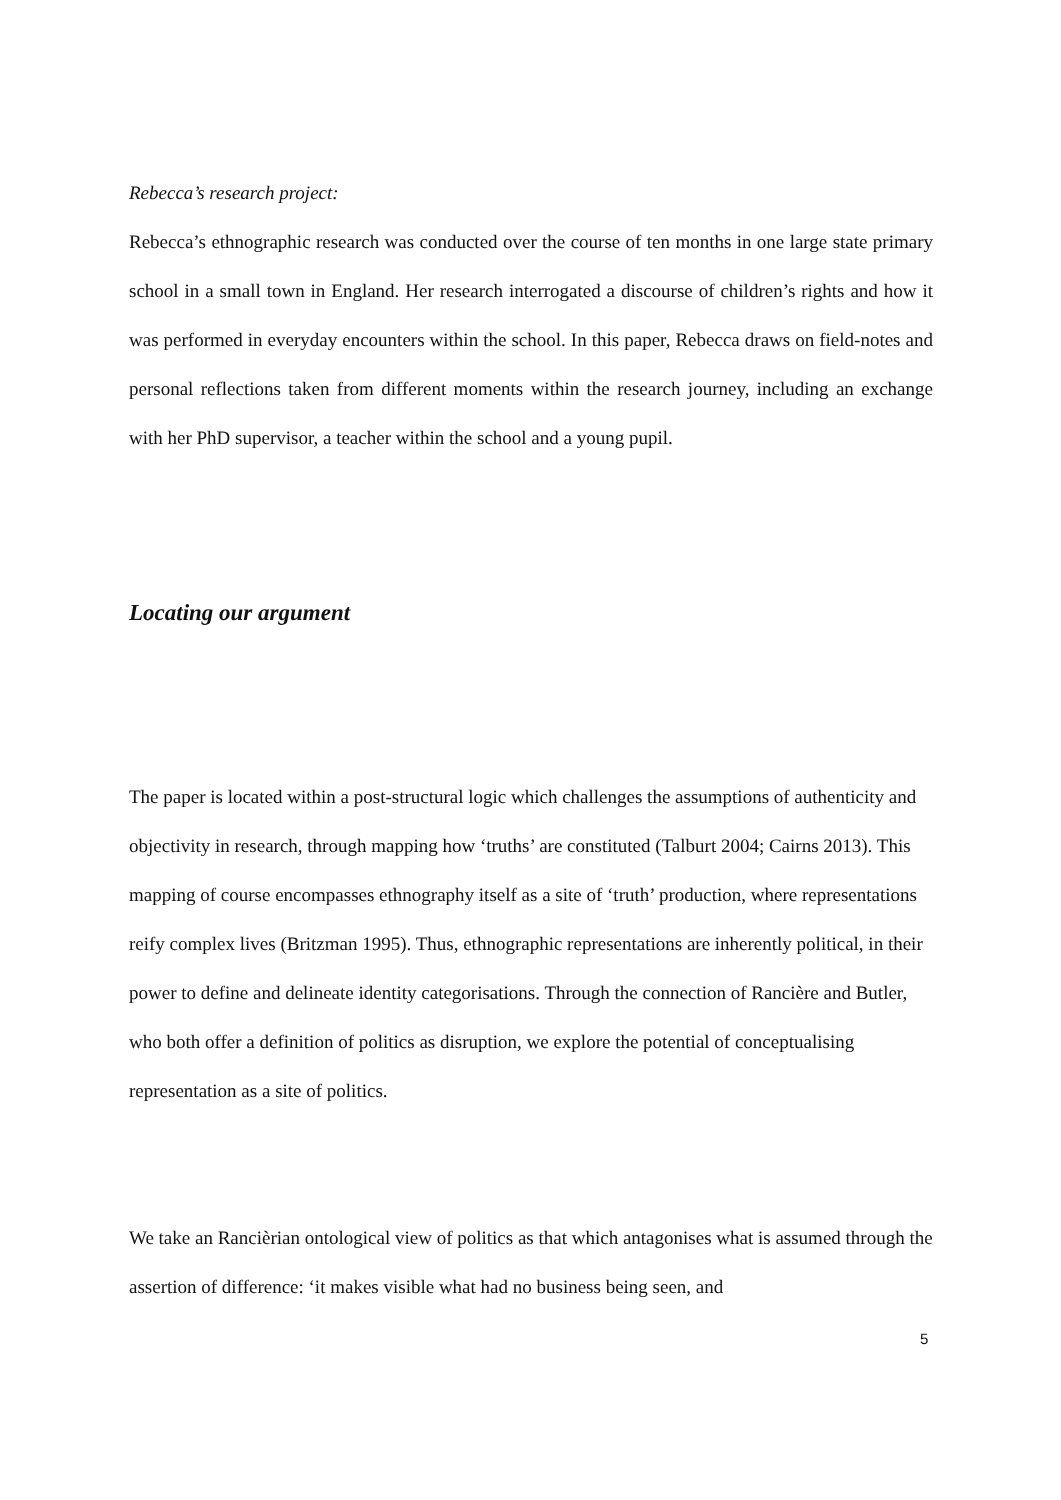Rebecca’s research project:
Rebecca’s ethnographic research was conducted over the course of ten months in one large state primary school in a small town in England. Her research interrogated a discourse of children’s rights and how it was performed in everyday encounters within the school. In this paper, Rebecca draws on field-notes and personal reflections taken from different moments within the research journey, including an exchange with her PhD supervisor, a teacher within the school and a young pupil.
Locating our argument
The paper is located within a post-structural logic which challenges the assumptions of authenticity and objectivity in research, through mapping how ‘truths’ are constituted (Talburt 2004; Cairns 2013). This mapping of course encompasses ethnography itself as a site of ‘truth’ production, where representations reify complex lives (Britzman 1995). Thus, ethnographic representations are inherently political, in their power to define and delineate identity categorisations. Through the connection of Rancière and Butler, who both offer a definition of politics as disruption, we explore the potential of conceptualising representation as a site of politics.
We take an Rancièrian ontological view of politics as that which antagonises what is assumed through the assertion of difference: ‘it makes visible what had no business being seen, and
5